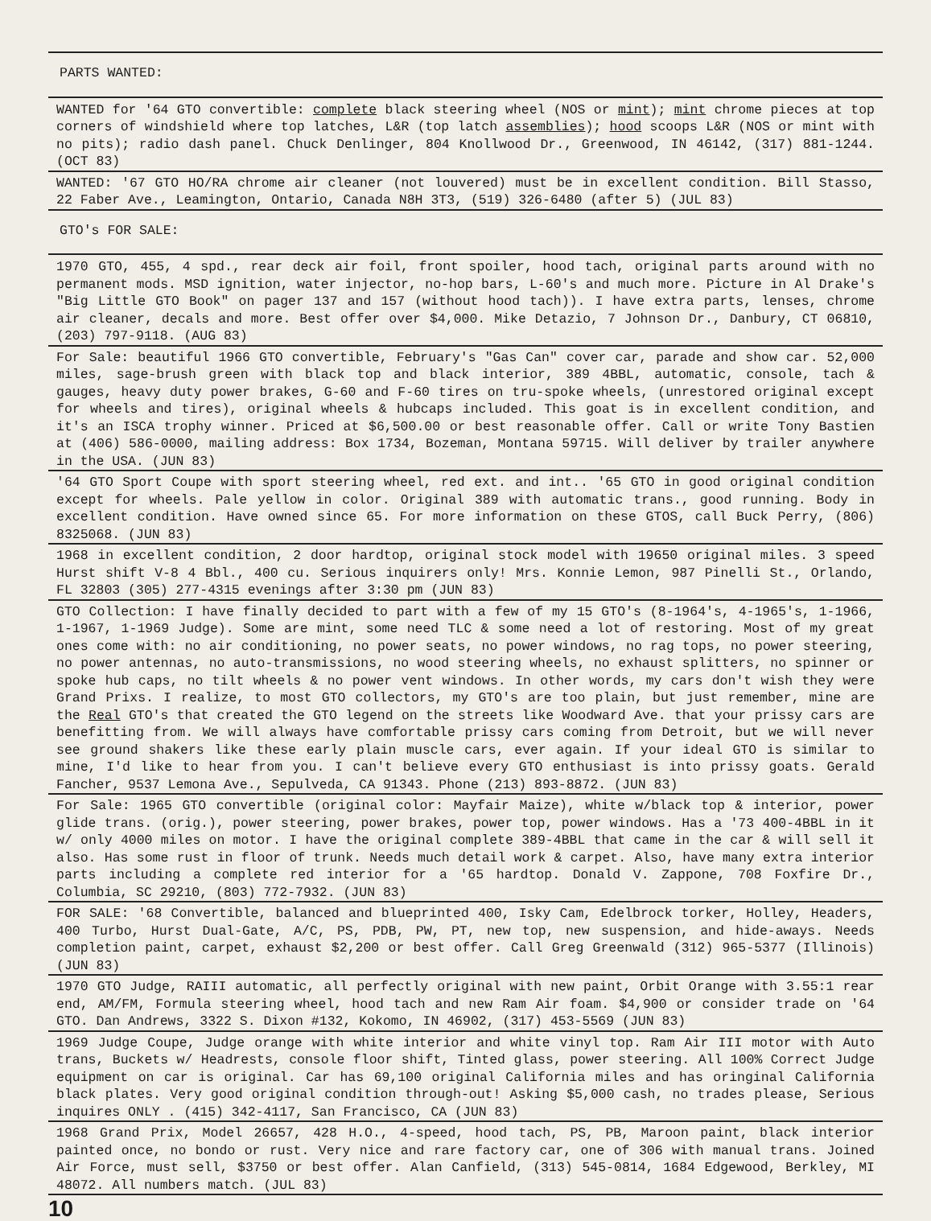PARTS WANTED:
WANTED for '64 GTO convertible: complete black steering wheel (NOS or mint); mint chrome pieces at top corners of windshield where top latches, L&R (top latch assemblies); hood scoops L&R (NOS or mint with no pits); radio dash panel. Chuck Denlinger, 804 Knollwood Dr., Greenwood, IN 46142, (317) 881-1244. (OCT 83)
WANTED: '67 GTO HO/RA chrome air cleaner (not louvered) must be in excellent condition. Bill Stasso, 22 Faber Ave., Leamington, Ontario, Canada N8H 3T3, (519) 326-6480 (after 5) (JUL 83)
GTO's FOR SALE:
1970 GTO, 455, 4 spd., rear deck air foil, front spoiler, hood tach, original parts around with no permanent mods. MSD ignition, water injector, no-hop bars, L-60's and much more. Picture in Al Drake's "Big Little GTO Book" on pager 137 and 157 (without hood tach)). I have extra parts, lenses, chrome air cleaner, decals and more. Best offer over $4,000. Mike Detazio, 7 Johnson Dr., Danbury, CT 06810, (203) 797-9118. (AUG 83)
For Sale: beautiful 1966 GTO convertible, February's "Gas Can" cover car, parade and show car. 52,000 miles, sage-brush green with black top and black interior, 389 4BBL, automatic, console, tach & gauges, heavy duty power brakes, G-60 and F-60 tires on tru-spoke wheels, (unrestored original except for wheels and tires), original wheels & hubcaps included. This goat is in excellent condition, and it's an ISCA trophy winner. Priced at $6,500.00 or best reasonable offer. Call or write Tony Bastien at (406) 586-0000, mailing address: Box 1734, Bozeman, Montana 59715. Will deliver by trailer anywhere in the USA. (JUN 83)
'64 GTO Sport Coupe with sport steering wheel, red ext. and int.. '65 GTO in good original condition except for wheels. Pale yellow in color. Original 389 with automatic trans., good running. Body in excellent condition. Have owned since 65. For more information on these GTOS, call Buck Perry, (806) 8325068. (JUN 83)
1968 in excellent condition, 2 door hardtop, original stock model with 19650 original miles. 3 speed Hurst shift V-8 4 Bbl., 400 cu. Serious inquirers only! Mrs. Konnie Lemon, 987 Pinelli St., Orlando, FL 32803 (305) 277-4315 evenings after 3:30 pm (JUN 83)
GTO Collection: I have finally decided to part with a few of my 15 GTO's (8-1964's, 4-1965's, 1-1966, 1-1967, 1-1969 Judge). Some are mint, some need TLC & some need a lot of restoring. Most of my great ones come with: no air conditioning, no power seats, no power windows, no rag tops, no power steering, no power antennas, no auto-transmissions, no wood steering wheels, no exhaust splitters, no spinner or spoke hub caps, no tilt wheels & no power vent windows. In other words, my cars don't wish they were Grand Prixs. I realize, to most GTO collectors, my GTO's are too plain, but just remember, mine are the Real GTO's that created the GTO legend on the streets like Woodward Ave. that your prissy cars are benefitting from. We will always have comfortable prissy cars coming from Detroit, but we will never see ground shakers like these early plain muscle cars, ever again. If your ideal GTO is similar to mine, I'd like to hear from you. I can't believe every GTO enthusiast is into prissy goats. Gerald Fancher, 9537 Lemona Ave., Sepulveda, CA 91343. Phone (213) 893-8872. (JUN 83)
For Sale: 1965 GTO convertible (original color: Mayfair Maize), white w/black top & interior, power glide trans. (orig.), power steering, power brakes, power top, power windows. Has a '73 400-4BBL in it w/ only 4000 miles on motor. I have the original complete 389-4BBL that came in the car & will sell it also. Has some rust in floor of trunk. Needs much detail work & carpet. Also, have many extra interior parts including a complete red interior for a '65 hardtop. Donald V. Zappone, 708 Foxfire Dr., Columbia, SC 29210, (803) 772-7932. (JUN 83)
FOR SALE: '68 Convertible, balanced and blueprinted 400, Isky Cam, Edelbrock torker, Holley, Headers, 400 Turbo, Hurst Dual-Gate, A/C, PS, PDB, PW, PT, new top, new suspension, and hide-aways. Needs completion paint, carpet, exhaust $2,200 or best offer. Call Greg Greenwald (312) 965-5377 (Illinois) (JUN 83)
1970 GTO Judge, RAIII automatic, all perfectly original with new paint, Orbit Orange with 3.55:1 rear end, AM/FM, Formula steering wheel, hood tach and new Ram Air foam. $4,900 or consider trade on '64 GTO. Dan Andrews, 3322 S. Dixon #132, Kokomo, IN 46902, (317) 453-5569 (JUN 83)
1969 Judge Coupe, Judge orange with white interior and white vinyl top. Ram Air III motor with Auto trans, Buckets w/ Headrests, console floor shift, Tinted glass, power steering. All 100% Correct Judge equipment on car is original. Car has 69,100 original California miles and has oringinal California black plates. Very good original condition through-out! Asking $5,000 cash, no trades please, Serious inquires ONLY . (415) 342-4117, San Francisco, CA (JUN 83)
1968 Grand Prix, Model 26657, 428 H.O., 4-speed, hood tach, PS, PB, Maroon paint, black interior painted once, no bondo or rust. Very nice and rare factory car, one of 306 with manual trans. Joined Air Force, must sell, $3750 or best offer. Alan Canfield, (313) 545-0814, 1684 Edgewood, Berkley, MI 48072. All numbers match. (JUL 83)
10